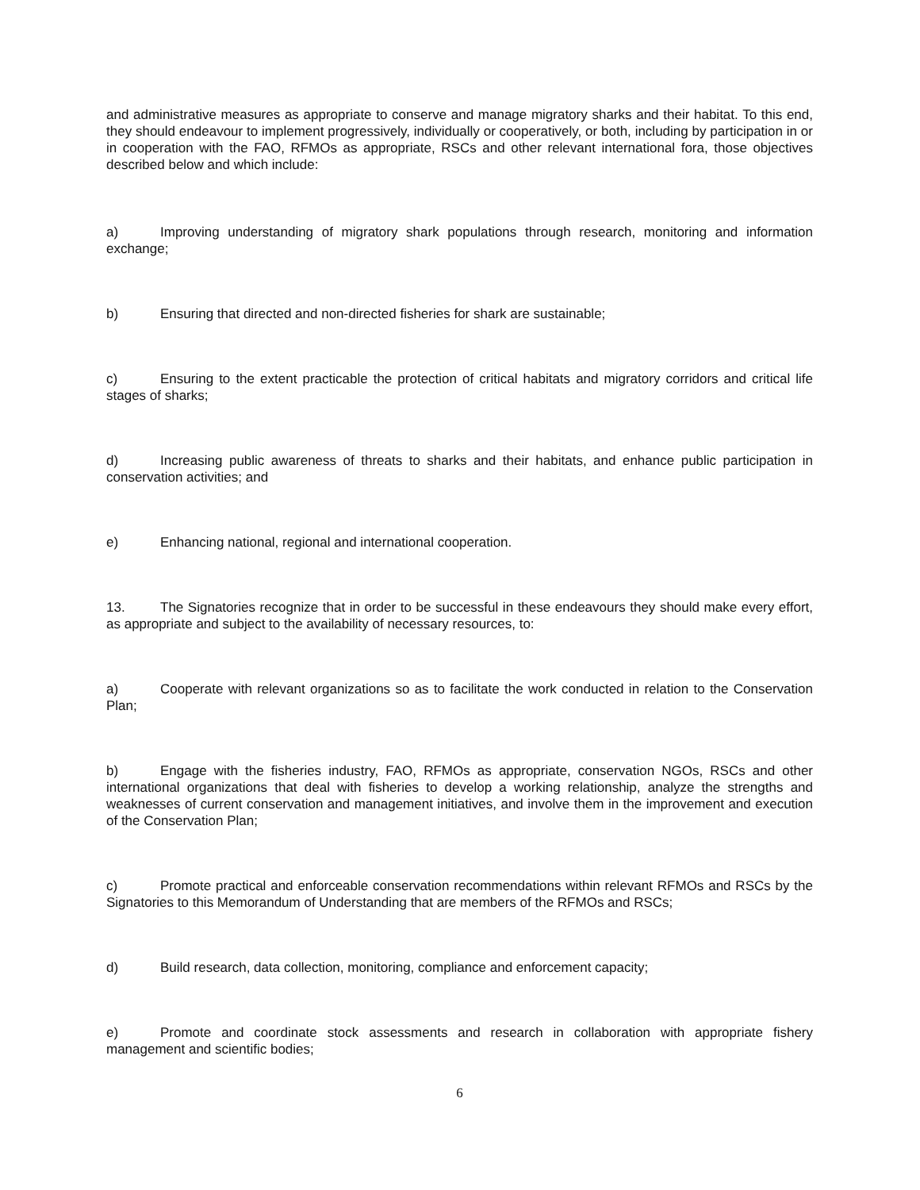and administrative measures as appropriate to conserve and manage migratory sharks and their habitat. To this end, they should endeavour to implement progressively, individually or cooperatively, or both, including by participation in or in cooperation with the FAO, RFMOs as appropriate, RSCs and other relevant international fora, those objectives described below and which include:
a) Improving understanding of migratory shark populations through research, monitoring and information exchange;
b) Ensuring that directed and non-directed fisheries for shark are sustainable;
c) Ensuring to the extent practicable the protection of critical habitats and migratory corridors and critical life stages of sharks;
d) Increasing public awareness of threats to sharks and their habitats, and enhance public participation in conservation activities; and
e) Enhancing national, regional and international cooperation.
13. The Signatories recognize that in order to be successful in these endeavours they should make every effort, as appropriate and subject to the availability of necessary resources, to:
a) Cooperate with relevant organizations so as to facilitate the work conducted in relation to the Conservation Plan;
b) Engage with the fisheries industry, FAO, RFMOs as appropriate, conservation NGOs, RSCs and other international organizations that deal with fisheries to develop a working relationship, analyze the strengths and weaknesses of current conservation and management initiatives, and involve them in the improvement and execution of the Conservation Plan;
c) Promote practical and enforceable conservation recommendations within relevant RFMOs and RSCs by the Signatories to this Memorandum of Understanding that are members of the RFMOs and RSCs;
d) Build research, data collection, monitoring, compliance and enforcement capacity;
e) Promote and coordinate stock assessments and research in collaboration with appropriate fishery management and scientific bodies;
6